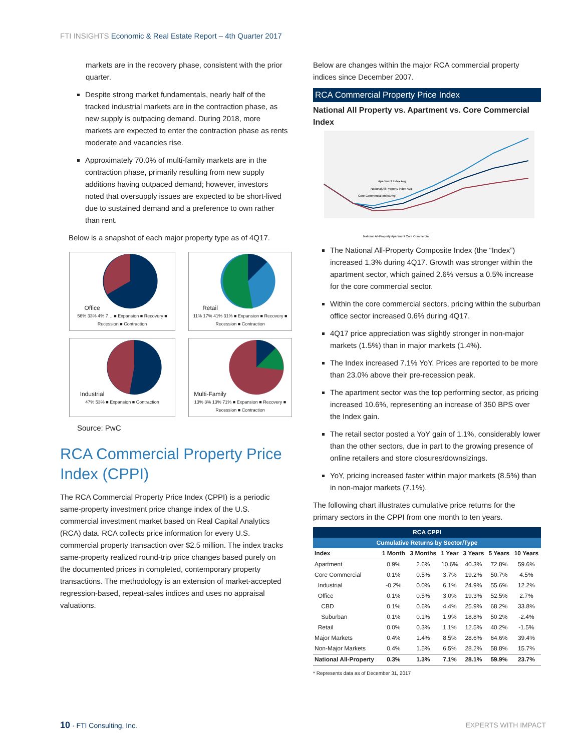FTI INSIGHTS Economic & Real Estate Report – 4th Quarter 2017
markets are in the recovery phase, consistent with the prior quarter.
Despite strong market fundamentals, nearly half of the tracked industrial markets are in the contraction phase, as new supply is outpacing demand. During 2018, more markets are expected to enter the contraction phase as rents moderate and vacancies rise.
Approximately 70.0% of multi-family markets are in the contraction phase, primarily resulting from new supply additions having outpaced demand; however, investors noted that oversupply issues are expected to be short-lived due to sustained demand and a preference to own rather than rent.
Below is a snapshot of each major property type as of 4Q17.
Office
56% 33% 4% 7… ■ Expansion ■ Recovery ■ Recession ■ Contraction
Retail
11% 17% 41% 31% ■ Expansion ■ Recovery ■ Recession ■ Contraction
Industrial
47% 53% ■ Expansion ■ Contraction
Multi-Family
13% 3% 13% 71% ■ Expansion ■ Recovery ■ Recession ■ Contraction
Source: PwC
RCA Commercial Property Price Index (CPPI)
The RCA Commercial Property Price Index (CPPI) is a periodic same-property investment price change index of the U.S. commercial investment market based on Real Capital Analytics (RCA) data. RCA collects price information for every U.S. commercial property transaction over $2.5 million. The index tracks same-property realized round-trip price changes based purely on the documented prices in completed, contemporary property transactions. The methodology is an extension of market-accepted regression-based, repeat-sales indices and uses no appraisal valuations.
Below are changes within the major RCA commercial property indices since December 2007.
RCA Commercial Property Price Index
National All Property vs. Apartment vs. Core Commercial Index
Apartment Index Avg
National All-Property Index Avg
Core Commercial Index Avg
National All-Property Apartment Core Commercial
The National All-Property Composite Index (the “Index”) increased 1.3% during 4Q17. Growth was stronger within the apartment sector, which gained 2.6% versus a 0.5% increase for the core commercial sector.
Within the core commercial sectors, pricing within the suburban office sector increased 0.6% during 4Q17.
4Q17 price appreciation was slightly stronger in non-major markets (1.5%) than in major markets (1.4%).
The Index increased 7.1% YoY. Prices are reported to be more than 23.0% above their pre-recession peak.
The apartment sector was the top performing sector, as pricing increased 10.6%, representing an increase of 350 BPS over the Index gain.
The retail sector posted a YoY gain of 1.1%, considerably lower than the other sectors, due in part to the growing presence of online retailers and store closures/downsizings.
YoY, pricing increased faster within major markets (8.5%) than in non-major markets (7.1%).
The following chart illustrates cumulative price returns for the primary sectors in the CPPI from one month to ten years.
| RCA CPPI | | | | | | |
| --- | --- | --- | --- | --- | --- | --- |
| Cumulative Returns by Sector/Type | | | | | | |
| Index | 1 Month | 3 Months | 1 Year | 3 Years | 5 Years | 10 Years |
| Apartment | 0.9% | 2.6% | 10.6% | 40.3% | 72.8% | 59.6% |
| Core Commercial | 0.1% | 0.5% | 3.7% | 19.2% | 50.7% | 4.5% |
| Industrial | -0.2% | 0.0% | 6.1% | 24.9% | 55.6% | 12.2% |
| Office | 0.1% | 0.5% | 3.0% | 19.3% | 52.5% | 2.7% |
| CBD | 0.1% | 0.6% | 4.4% | 25.9% | 68.2% | 33.8% |
| Suburban | 0.1% | 0.1% | 1.9% | 18.8% | 50.2% | -2.4% |
| Retail | 0.0% | 0.3% | 1.1% | 12.5% | 40.2% | -1.5% |
| Major Markets | 0.4% | 1.4% | 8.5% | 28.6% | 64.6% | 39.4% |
| Non-Major Markets | 0.4% | 1.5% | 6.5% | 28.2% | 58.8% | 15.7% |
| National All-Property | 0.3% | 1.3% | 7.1% | 28.1% | 59.9% | 23.7% |
* Represents data as of December 31, 2017
10 · FTI Consulting, Inc. EXPERTS WITH IMPACT